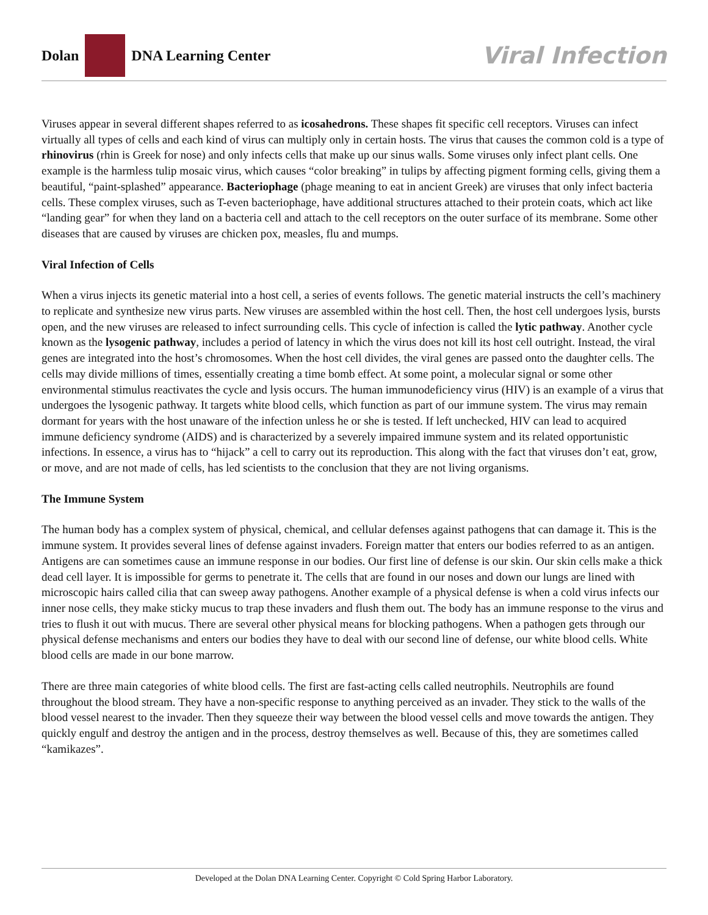Dolan
DNA Learning Center
Viral Infection
Viruses appear in several different shapes referred to as icosahedrons. These shapes fit specific cell receptors. Viruses can infect virtually all types of cells and each kind of virus can multiply only in certain hosts. The virus that causes the common cold is a type of rhinovirus (rhin is Greek for nose) and only infects cells that make up our sinus walls. Some viruses only infect plant cells. One example is the harmless tulip mosaic virus, which causes “color breaking” in tulips by affecting pigment forming cells, giving them a beautiful, “paint-splashed” appearance. Bacteriophage (phage meaning to eat in ancient Greek) are viruses that only infect bacteria cells. These complex viruses, such as T-even bacteriophage, have additional structures attached to their protein coats, which act like “landing gear” for when they land on a bacteria cell and attach to the cell receptors on the outer surface of its membrane. Some other diseases that are caused by viruses are chicken pox, measles, flu and mumps.
Viral Infection of Cells
When a virus injects its genetic material into a host cell, a series of events follows. The genetic material instructs the cell’s machinery to replicate and synthesize new virus parts. New viruses are assembled within the host cell. Then, the host cell undergoes lysis, bursts open, and the new viruses are released to infect surrounding cells. This cycle of infection is called the lytic pathway. Another cycle known as the lysogenic pathway, includes a period of latency in which the virus does not kill its host cell outright. Instead, the viral genes are integrated into the host’s chromosomes. When the host cell divides, the viral genes are passed onto the daughter cells. The cells may divide millions of times, essentially creating a time bomb effect. At some point, a molecular signal or some other environmental stimulus reactivates the cycle and lysis occurs. The human immunodeficiency virus (HIV) is an example of a virus that undergoes the lysogenic pathway. It targets white blood cells, which function as part of our immune system. The virus may remain dormant for years with the host unaware of the infection unless he or she is tested. If left unchecked, HIV can lead to acquired immune deficiency syndrome (AIDS) and is characterized by a severely impaired immune system and its related opportunistic infections. In essence, a virus has to “hijack” a cell to carry out its reproduction. This along with the fact that viruses don’t eat, grow, or move, and are not made of cells, has led scientists to the conclusion that they are not living organisms.
The Immune System
The human body has a complex system of physical, chemical, and cellular defenses against pathogens that can damage it. This is the immune system. It provides several lines of defense against invaders. Foreign matter that enters our bodies referred to as an antigen. Antigens are can sometimes cause an immune response in our bodies. Our first line of defense is our skin. Our skin cells make a thick dead cell layer. It is impossible for germs to penetrate it. The cells that are found in our noses and down our lungs are lined with microscopic hairs called cilia that can sweep away pathogens. Another example of a physical defense is when a cold virus infects our inner nose cells, they make sticky mucus to trap these invaders and flush them out. The body has an immune response to the virus and tries to flush it out with mucus. There are several other physical means for blocking pathogens. When a pathogen gets through our physical defense mechanisms and enters our bodies they have to deal with our second line of defense, our white blood cells. White blood cells are made in our bone marrow.
There are three main categories of white blood cells. The first are fast-acting cells called neutrophils. Neutrophils are found throughout the blood stream. They have a non-specific response to anything perceived as an invader. They stick to the walls of the blood vessel nearest to the invader. Then they squeeze their way between the blood vessel cells and move towards the antigen. They quickly engulf and destroy the antigen and in the process, destroy themselves as well. Because of this, they are sometimes called “kamikazes”.
Developed at the Dolan DNA Learning Center. Copyright © Cold Spring Harbor Laboratory.